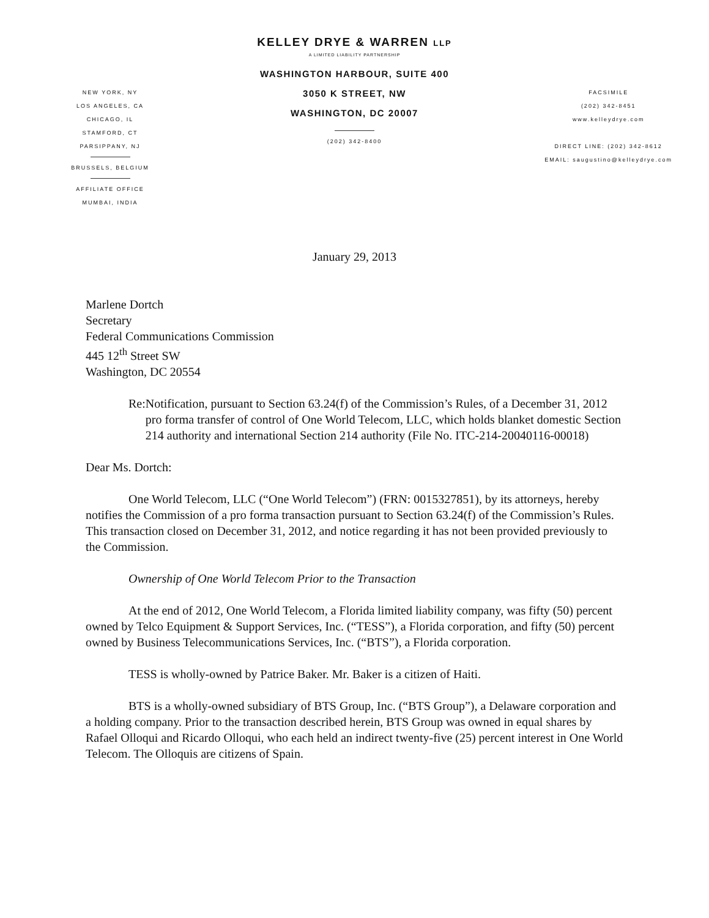KELLEY DRYE & WARREN LLP
A LIMITED LIABILITY PARTNERSHIP
WASHINGTON HARBOUR, SUITE 400
3050 K STREET, NW
WASHINGTON, DC 20007
(202) 342-8400
NEW YORK, NY
LOS ANGELES, CA
CHICAGO, IL
STAMFORD, CT
PARSIPPANY, NJ
BRUSSELS, BELGIUM
AFFILIATE OFFICE
MUMBAI, INDIA
FACSIMILE
(202) 342-8451
www.kelleydrye.com
DIRECT LINE: (202) 342-8612
EMAIL: saugustino@kelleydrye.com
January 29, 2013
Marlene Dortch
Secretary
Federal Communications Commission
445 12<sup>th</sup> Street SW
Washington, DC 20554
Re: Notification, pursuant to Section 63.24(f) of the Commission’s Rules, of a December 31, 2012 pro forma transfer of control of One World Telecom, LLC, which holds blanket domestic Section 214 authority and international Section 214 authority (File No. ITC-214-20040116-00018)
Dear Ms. Dortch:
One World Telecom, LLC (“One World Telecom”) (FRN: 0015327851), by its attorneys, hereby notifies the Commission of a pro forma transaction pursuant to Section 63.24(f) of the Commission’s Rules. This transaction closed on December 31, 2012, and notice regarding it has not been provided previously to the Commission.
Ownership of One World Telecom Prior to the Transaction
At the end of 2012, One World Telecom, a Florida limited liability company, was fifty (50) percent owned by Telco Equipment & Support Services, Inc. (“TESS”), a Florida corporation, and fifty (50) percent owned by Business Telecommunications Services, Inc. (“BTS”), a Florida corporation.
TESS is wholly-owned by Patrice Baker. Mr. Baker is a citizen of Haiti.
BTS is a wholly-owned subsidiary of BTS Group, Inc. (“BTS Group”), a Delaware corporation and a holding company. Prior to the transaction described herein, BTS Group was owned in equal shares by Rafael Olloqui and Ricardo Olloqui, who each held an indirect twenty-five (25) percent interest in One World Telecom. The Olloquis are citizens of Spain.